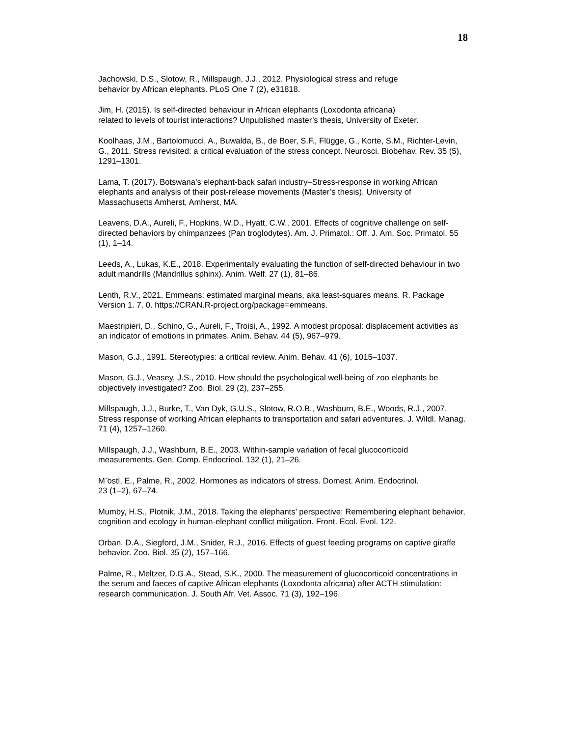18
Jachowski, D.S., Slotow, R., Millspaugh, J.J., 2012. Physiological stress and refuge
behavior by African elephants. PLoS One 7 (2), e31818.
Jim, H. (2015). Is self-directed behaviour in African elephants (Loxodonta africana)
related to levels of tourist interactions? Unpublished master’s thesis, University of Exeter.
Koolhaas, J.M., Bartolomucci, A., Buwalda, B., de Boer, S.F., Flügge, G., Korte, S.M., Richter-Levin, G., 2011. Stress revisited: a critical evaluation of the stress concept. Neurosci. Biobehav. Rev. 35 (5), 1291–1301.
Lama, T. (2017). Botswana’s elephant-back safari industry–Stress-response in working African elephants and analysis of their post-release movements (Master’s thesis). University of Massachusetts Amherst, Amherst, MA.
Leavens, D.A., Aureli, F., Hopkins, W.D., Hyatt, C.W., 2001. Effects of cognitive challenge on self-directed behaviors by chimpanzees (Pan troglodytes). Am. J. Primatol.: Off. J. Am. Soc. Primatol. 55 (1), 1–14.
Leeds, A., Lukas, K.E., 2018. Experimentally evaluating the function of self-directed behaviour in two adult mandrills (Mandrillus sphinx). Anim. Welf. 27 (1), 81–86.
Lenth, R.V., 2021. Emmeans: estimated marginal means, aka least-squares means. R. Package Version 1. 7. 0. https://CRAN.R-project.org/package=emmeans.
Maestripieri, D., Schino, G., Aureli, F., Troisi, A., 1992. A modest proposal: displacement activities as an indicator of emotions in primates. Anim. Behav. 44 (5), 967–979.
Mason, G.J., 1991. Stereotypies: a critical review. Anim. Behav. 41 (6), 1015–1037.
Mason, G.J., Veasey, J.S., 2010. How should the psychological well-being of zoo elephants be objectively investigated? Zoo. Biol. 29 (2), 237–255.
Millspaugh, J.J., Burke, T., Van Dyk, G.U.S., Slotow, R.O.B., Washburn, B.E., Woods, R.J., 2007. Stress response of working African elephants to transportation and safari adventures. J. Wildl. Manag. 71 (4), 1257–1260.
Millspaugh, J.J., Washburn, B.E., 2003. Within-sample variation of fecal glucocorticoid measurements. Gen. Comp. Endocrinol. 132 (1), 21–26.
M ̈ostl, E., Palme, R., 2002. Hormones as indicators of stress. Domest. Anim. Endocrinol.
23 (1–2), 67–74.
Mumby, H.S., Plotnik, J.M., 2018. Taking the elephants’ perspective: Remembering elephant behavior, cognition and ecology in human-elephant conflict mitigation. Front. Ecol. Evol. 122.
Orban, D.A., Siegford, J.M., Snider, R.J., 2016. Effects of guest feeding programs on captive giraffe behavior. Zoo. Biol. 35 (2), 157–166.
Palme, R., Meltzer, D.G.A., Stead, S.K., 2000. The measurement of glucocorticoid concentrations in the serum and faeces of captive African elephants (Loxodonta africana) after ACTH stimulation: research communication. J. South Afr. Vet. Assoc. 71 (3), 192–196.